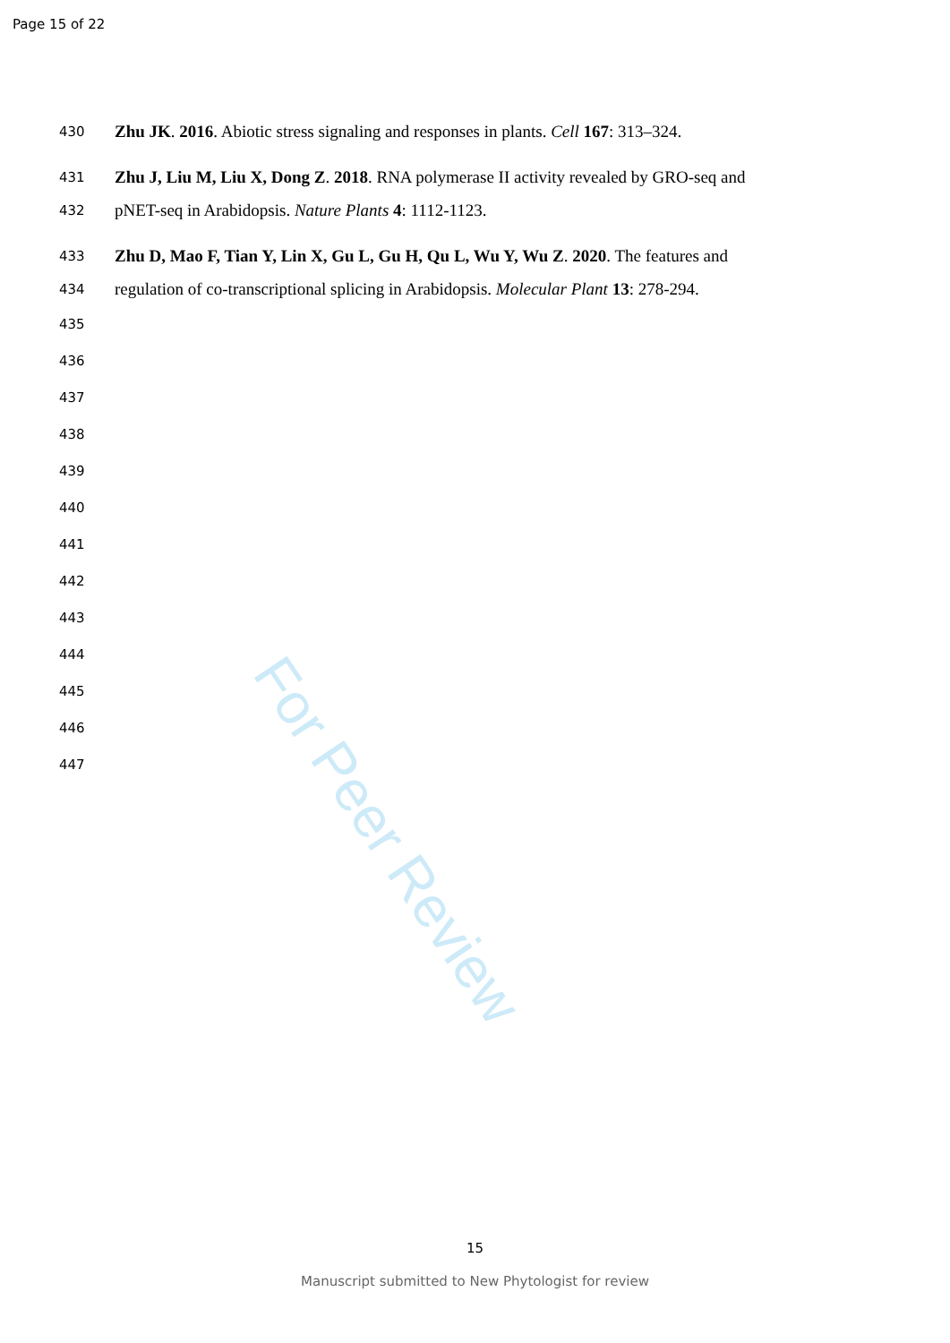Page 15 of 22
For Peer Review
430 Zhu JK. 2016. Abiotic stress signaling and responses in plants. Cell 167: 313–324.
431 Zhu J, Liu M, Liu X, Dong Z. 2018. RNA polymerase II activity revealed by GRO-seq and
432 pNET-seq in Arabidopsis. Nature Plants 4: 1112-1123.
433 Zhu D, Mao F, Tian Y, Lin X, Gu L, Gu H, Qu L, Wu Y, Wu Z. 2020. The features and
434 regulation of co-transcriptional splicing in Arabidopsis. Molecular Plant 13: 278-294.
435
436
437
438
439
440
441
442
443
444
445
446
447
15
Manuscript submitted to New Phytologist for review